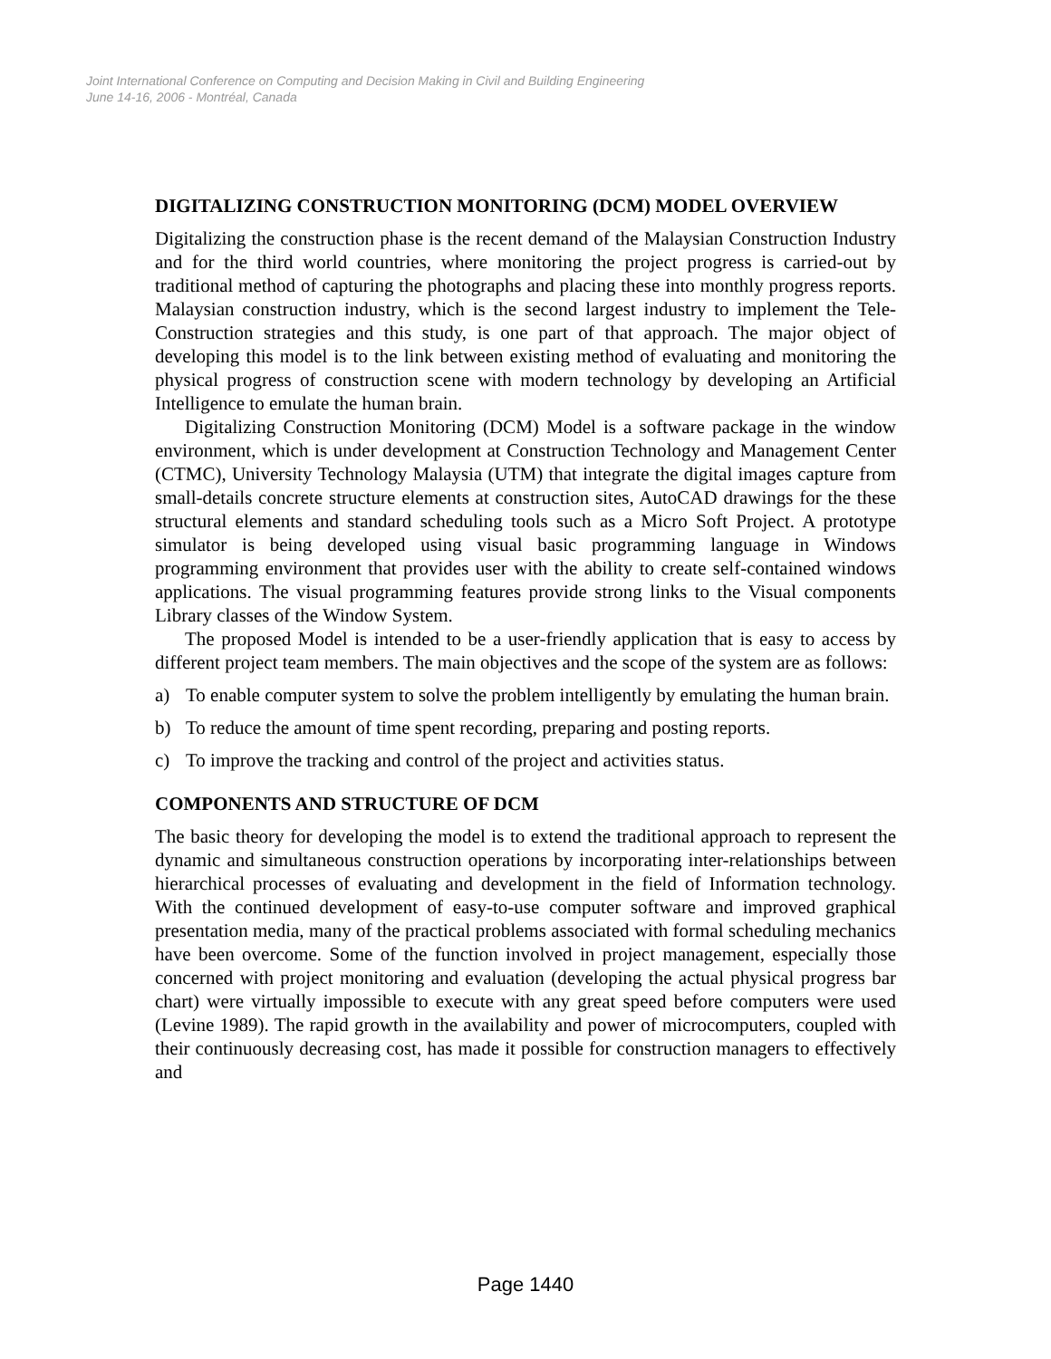Joint International Conference on Computing and Decision Making in Civil and Building Engineering
June 14-16, 2006 - Montréal, Canada
DIGITALIZING CONSTRUCTION MONITORING (DCM) MODEL OVERVIEW
Digitalizing the construction phase is the recent demand of the Malaysian Construction Industry and for the third world countries, where monitoring the project progress is carried-out by traditional method of capturing the photographs and placing these into monthly progress reports. Malaysian construction industry, which is the second largest industry to implement the Tele-Construction strategies and this study, is one part of that approach. The major object of developing this model is to the link between existing method of evaluating and monitoring the physical progress of construction scene with modern technology by developing an Artificial Intelligence to emulate the human brain.
Digitalizing Construction Monitoring (DCM) Model is a software package in the window environment, which is under development at Construction Technology and Management Center (CTMC), University Technology Malaysia (UTM) that integrate the digital images capture from small-details concrete structure elements at construction sites, AutoCAD drawings for the these structural elements and standard scheduling tools such as a Micro Soft Project. A prototype simulator is being developed using visual basic programming language in Windows programming environment that provides user with the ability to create self-contained windows applications. The visual programming features provide strong links to the Visual components Library classes of the Window System.
The proposed Model is intended to be a user-friendly application that is easy to access by different project team members. The main objectives and the scope of the system are as follows:
a) To enable computer system to solve the problem intelligently by emulating the human brain.
b) To reduce the amount of time spent recording, preparing and posting reports.
c) To improve the tracking and control of the project and activities status.
COMPONENTS AND STRUCTURE OF DCM
The basic theory for developing the model is to extend the traditional approach to represent the dynamic and simultaneous construction operations by incorporating inter-relationships between hierarchical processes of evaluating and development in the field of Information technology. With the continued development of easy-to-use computer software and improved graphical presentation media, many of the practical problems associated with formal scheduling mechanics have been overcome. Some of the function involved in project management, especially those concerned with project monitoring and evaluation (developing the actual physical progress bar chart) were virtually impossible to execute with any great speed before computers were used (Levine 1989). The rapid growth in the availability and power of microcomputers, coupled with their continuously decreasing cost, has made it possible for construction managers to effectively and
Page 1440